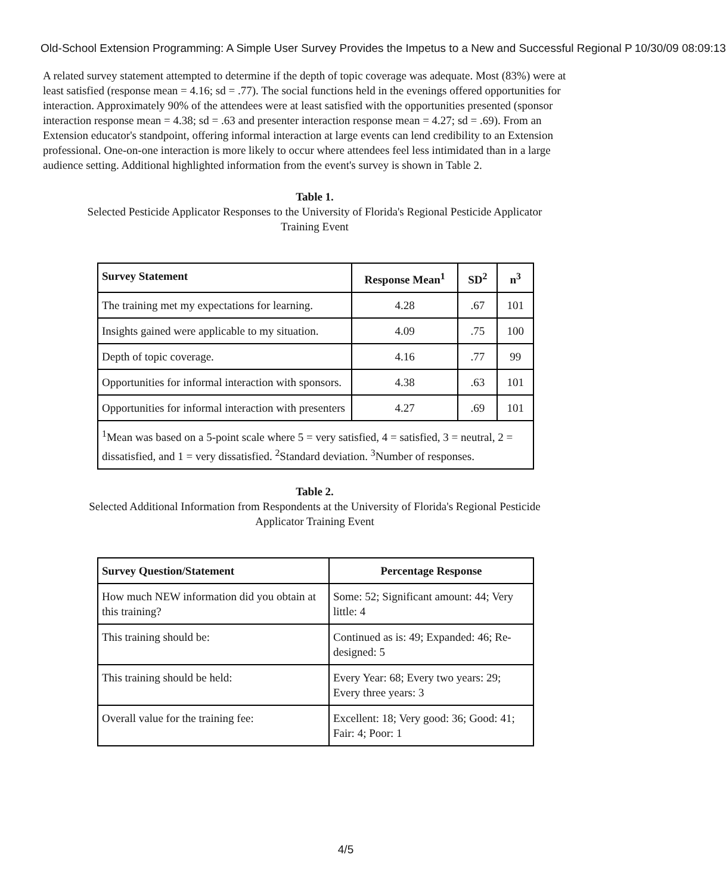Old-School Extension Programming: A Simple User Survey Provides the Impetus to a New and Successful Regional P 10/30/09 08:09:13
A related survey statement attempted to determine if the depth of topic coverage was adequate. Most (83%) were at least satisfied (response mean = 4.16; sd = .77). The social functions held in the evenings offered opportunities for interaction. Approximately 90% of the attendees were at least satisfied with the opportunities presented (sponsor interaction response mean = 4.38; sd = .63 and presenter interaction response mean = 4.27; sd = .69). From an Extension educator's standpoint, offering informal interaction at large events can lend credibility to an Extension professional. One-on-one interaction is more likely to occur where attendees feel less intimidated than in a large audience setting. Additional highlighted information from the event's survey is shown in Table 2.
Table 1.
Selected Pesticide Applicator Responses to the University of Florida's Regional Pesticide Applicator
Training Event
| Survey Statement | Response Mean<sup>1</sup> | SD<sup>2</sup> | n<sup>3</sup> |
| --- | --- | --- | --- |
| The training met my expectations for learning. | 4.28 | .67 | 101 |
| Insights gained were applicable to my situation. | 4.09 | .75 | 100 |
| Depth of topic coverage. | 4.16 | .77 | 99 |
| Opportunities for informal interaction with sponsors. | 4.38 | .63 | 101 |
| Opportunities for informal interaction with presenters | 4.27 | .69 | 101 |
| <sup>1</sup> Mean was based on a 5-point scale where 5 = very satisfied, 4 = satisfied, 3 = neutral, 2 = dissatisfied, and 1 = very dissatisfied. <sup>2</sup>Standard deviation. <sup>3</sup>Number of responses. | | | |
Table 2.
Selected Additional Information from Respondents at the University of Florida's Regional Pesticide
Applicator Training Event
| Survey Question/Statement | Percentage Response |
| --- | --- |
| How much NEW information did you obtain at this training? | Some: 52; Significant amount: 44; Very little: 4 |
| This training should be: | Continued as is: 49; Expanded: 46; Re-designed: 5 |
| This training should be held: | Every Year: 68; Every two years: 29; Every three years: 3 |
| Overall value for the training fee: | Excellent: 18; Very good: 36; Good: 41; Fair: 4; Poor: 1 |
4/5